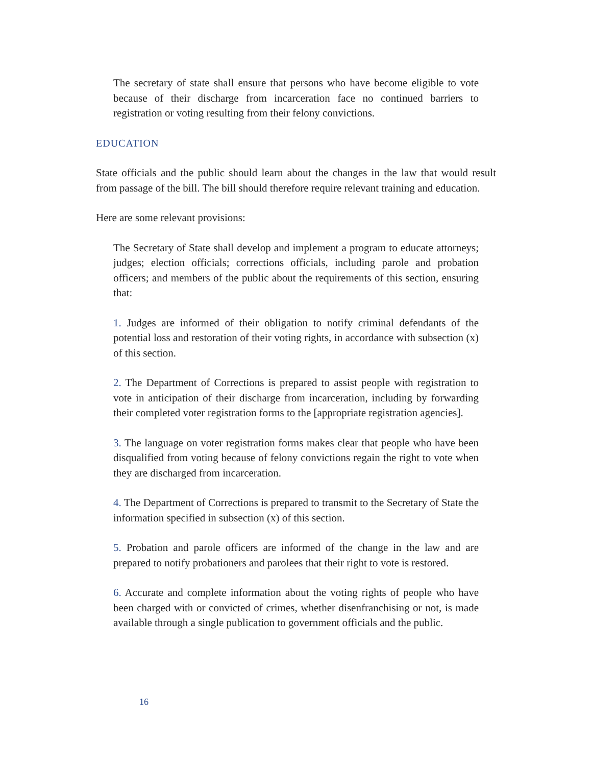The secretary of state shall ensure that persons who have become eligible to vote because of their discharge from incarceration face no continued barriers to registration or voting resulting from their felony convictions.
EDUCATION
State officials and the public should learn about the changes in the law that would result from passage of the bill. The bill should therefore require relevant training and education.
Here are some relevant provisions:
The Secretary of State shall develop and implement a program to educate attorneys; judges; election officials; corrections officials, including parole and probation officers; and members of the public about the requirements of this section, ensuring that:
1. Judges are informed of their obligation to notify criminal defendants of the potential loss and restoration of their voting rights, in accordance with subsection (x) of this section.
2. The Department of Corrections is prepared to assist people with registration to vote in anticipation of their discharge from incarceration, including by forwarding their completed voter registration forms to the [appropriate registration agencies].
3. The language on voter registration forms makes clear that people who have been disqualified from voting because of felony convictions regain the right to vote when they are discharged from incarceration.
4. The Department of Corrections is prepared to transmit to the Secretary of State the information specified in subsection (x) of this section.
5. Probation and parole officers are informed of the change in the law and are prepared to notify probationers and parolees that their right to vote is restored.
6. Accurate and complete information about the voting rights of people who have been charged with or convicted of crimes, whether disenfranchising or not, is made available through a single publication to government officials and the public.
16